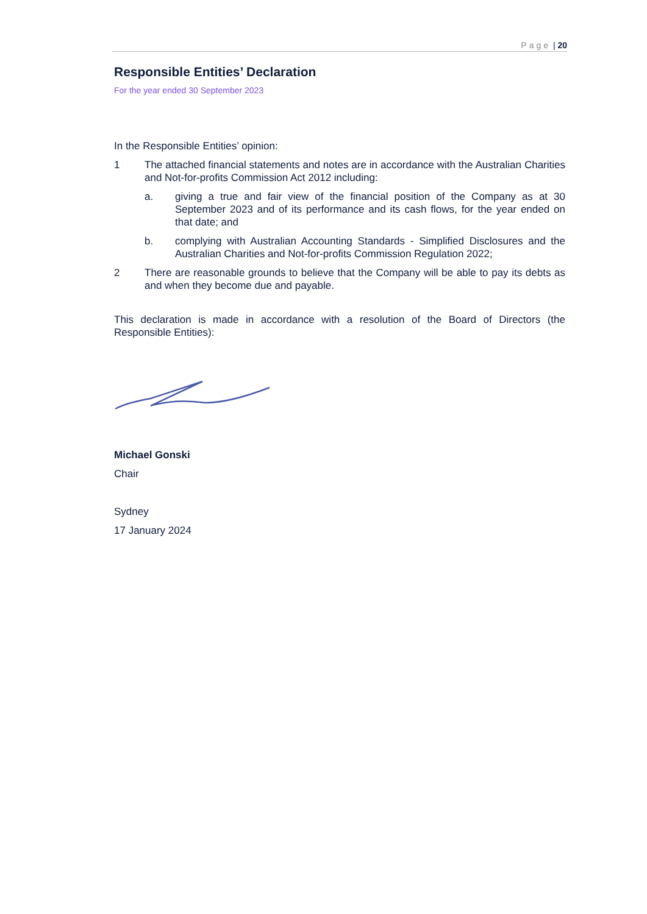Page | 20
Responsible Entities’ Declaration
For the year ended 30 September 2023
In the Responsible Entities’ opinion:
1 The attached financial statements and notes are in accordance with the Australian Charities and Not-for-profits Commission Act 2012 including:
a. giving a true and fair view of the financial position of the Company as at 30 September 2023 and of its performance and its cash flows, for the year ended on that date; and
b. complying with Australian Accounting Standards - Simplified Disclosures and the Australian Charities and Not-for-profits Commission Regulation 2022;
2 There are reasonable grounds to believe that the Company will be able to pay its debts as and when they become due and payable.
This declaration is made in accordance with a resolution of the Board of Directors (the Responsible Entities):
Michael Gonski
Chair
Sydney
17 January 2024